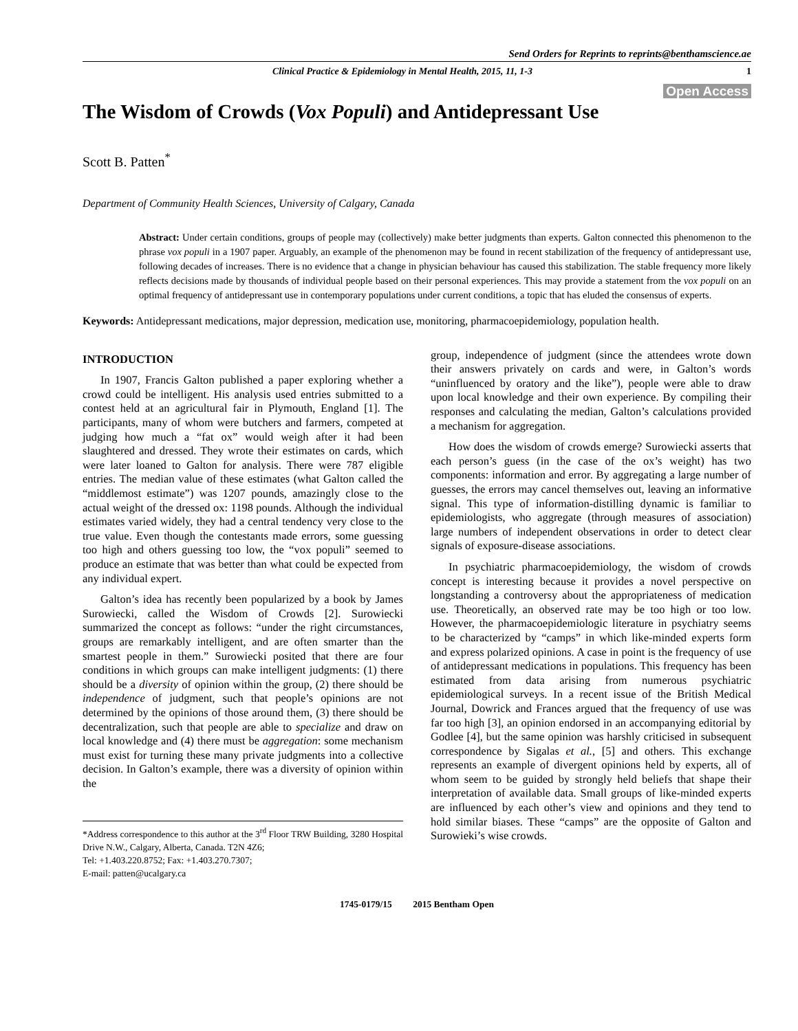Send Orders for Reprints to reprints@benthamscience.ae
Clinical Practice & Epidemiology in Mental Health, 2015, 11, 1-3 1
Open Access
The Wisdom of Crowds (Vox Populi) and Antidepressant Use
Scott B. Patten<sup>*</sup>
Department of Community Health Sciences, University of Calgary, Canada
Abstract: Under certain conditions, groups of people may (collectively) make better judgments than experts. Galton connected this phenomenon to the phrase vox populi in a 1907 paper. Arguably, an example of the phenomenon may be found in recent stabilization of the frequency of antidepressant use, following decades of increases. There is no evidence that a change in physician behaviour has caused this stabilization. The stable frequency more likely reflects decisions made by thousands of individual people based on their personal experiences. This may provide a statement from the vox populi on an optimal frequency of antidepressant use in contemporary populations under current conditions, a topic that has eluded the consensus of experts.
Keywords: Antidepressant medications, major depression, medication use, monitoring, pharmacoepidemiology, population health.
INTRODUCTION
In 1907, Francis Galton published a paper exploring whether a crowd could be intelligent. His analysis used entries submitted to a contest held at an agricultural fair in Plymouth, England [1]. The participants, many of whom were butchers and farmers, competed at judging how much a “fat ox” would weigh after it had been slaughtered and dressed. They wrote their estimates on cards, which were later loaned to Galton for analysis. There were 787 eligible entries. The median value of these estimates (what Galton called the “middlemost estimate”) was 1207 pounds, amazingly close to the actual weight of the dressed ox: 1198 pounds. Although the individual estimates varied widely, they had a central tendency very close to the true value. Even though the contestants made errors, some guessing too high and others guessing too low, the “vox populi” seemed to produce an estimate that was better than what could be expected from any individual expert.
Galton’s idea has recently been popularized by a book by James Surowiecki, called the Wisdom of Crowds [2]. Surowiecki summarized the concept as follows: “under the right circumstances, groups are remarkably intelligent, and are often smarter than the smartest people in them.” Surowiecki posited that there are four conditions in which groups can make intelligent judgments: (1) there should be a diversity of opinion within the group, (2) there should be independence of judgment, such that people’s opinions are not determined by the opinions of those around them, (3) there should be decentralization, such that people are able to specialize and draw on local knowledge and (4) there must be aggregation: some mechanism must exist for turning these many private judgments into a collective decision. In Galton’s example, there was a diversity of opinion within the
*Address correspondence to this author at the 3<sup>rd</sup> Floor TRW Building, 3280 Hospital Drive N.W., Calgary, Alberta, Canada. T2N 4Z6;
Tel: +1.403.220.8752; Fax: +1.403.270.7307;
E-mail: patten@ucalgary.ca
group, independence of judgment (since the attendees wrote down their answers privately on cards and were, in Galton’s words “uninfluenced by oratory and the like”), people were able to draw upon local knowledge and their own experience. By compiling their responses and calculating the median, Galton’s calculations provided a mechanism for aggregation.
How does the wisdom of crowds emerge? Surowiecki asserts that each person’s guess (in the case of the ox’s weight) has two components: information and error. By aggregating a large number of guesses, the errors may cancel themselves out, leaving an informative signal. This type of information-distilling dynamic is familiar to epidemiologists, who aggregate (through measures of association) large numbers of independent observations in order to detect clear signals of exposure-disease associations.
In psychiatric pharmacoepidemiology, the wisdom of crowds concept is interesting because it provides a novel perspective on longstanding a controversy about the appropriateness of medication use. Theoretically, an observed rate may be too high or too low. However, the pharmacoepidemiologic literature in psychiatry seems to be characterized by “camps” in which like-minded experts form and express polarized opinions. A case in point is the frequency of use of antidepressant medications in populations. This frequency has been estimated from data arising from numerous psychiatric epidemiological surveys. In a recent issue of the British Medical Journal, Dowrick and Frances argued that the frequency of use was far too high [3], an opinion endorsed in an accompanying editorial by Godlee [4], but the same opinion was harshly criticised in subsequent correspondence by Sigalas et al., [5] and others. This exchange represents an example of divergent opinions held by experts, all of whom seem to be guided by strongly held beliefs that shape their interpretation of available data. Small groups of like-minded experts are influenced by each other’s view and opinions and they tend to hold similar biases. These “camps” are the opposite of Galton and Surowieki’s wise crowds.
1745-0179/15 2015 Bentham Open